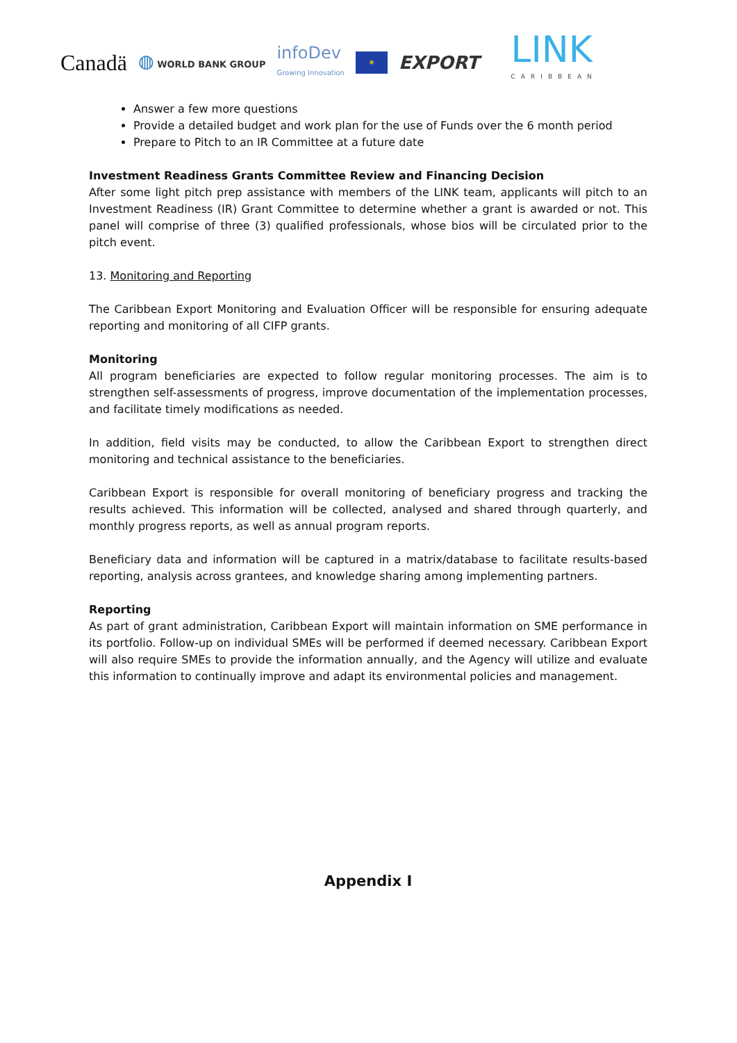Canadä ◍ WORLD BANK GROUP infoDev
Growing Innovation ✶ EXPORT LINK
CARIBBEAN
Answer a few more questions
Provide a detailed budget and work plan for the use of Funds over the 6 month period
Prepare to Pitch to an IR Committee at a future date
Investment Readiness Grants Committee Review and Financing Decision
After some light pitch prep assistance with members of the LINK team, applicants will pitch to an Investment Readiness (IR) Grant Committee to determine whether a grant is awarded or not. This panel will comprise of three (3) qualified professionals, whose bios will be circulated prior to the pitch event.
13. Monitoring and Reporting
The Caribbean Export Monitoring and Evaluation Officer will be responsible for ensuring adequate reporting and monitoring of all CIFP grants.
Monitoring
All program beneficiaries are expected to follow regular monitoring processes. The aim is to strengthen self-assessments of progress, improve documentation of the implementation processes, and facilitate timely modifications as needed.
In addition, field visits may be conducted, to allow the Caribbean Export to strengthen direct monitoring and technical assistance to the beneficiaries.
Caribbean Export is responsible for overall monitoring of beneficiary progress and tracking the results achieved. This information will be collected, analysed and shared through quarterly, and monthly progress reports, as well as annual program reports.
Beneficiary data and information will be captured in a matrix/database to facilitate results-based reporting, analysis across grantees, and knowledge sharing among implementing partners.
Reporting
As part of grant administration, Caribbean Export will maintain information on SME performance in its portfolio. Follow-up on individual SMEs will be performed if deemed necessary. Caribbean Export will also require SMEs to provide the information annually, and the Agency will utilize and evaluate this information to continually improve and adapt its environmental policies and management.
Appendix I